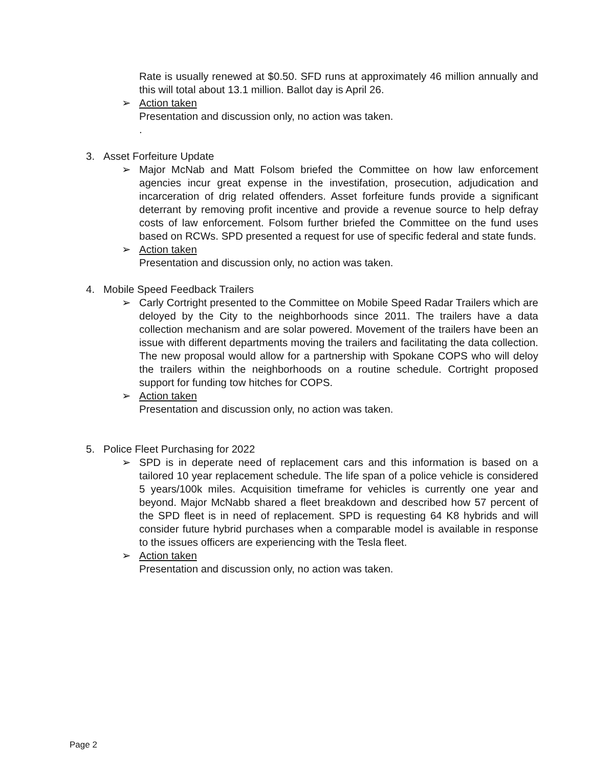Rate is usually renewed at $0.50. SFD runs at approximately 46 million annually and this will total about 13.1 million. Ballot day is April 26.
➢ Action taken
Presentation and discussion only, no action was taken.
.
3. Asset Forfeiture Update
➢ Major McNab and Matt Folsom briefed the Committee on how law enforcement agencies incur great expense in the investifation, prosecution, adjudication and incarceration of drig related offenders. Asset forfeiture funds provide a significant deterrant by removing profit incentive and provide a revenue source to help defray costs of law enforcement. Folsom further briefed the Committee on the fund uses based on RCWs. SPD presented a request for use of specific federal and state funds.
➢ Action taken
Presentation and discussion only, no action was taken.
4. Mobile Speed Feedback Trailers
➢ Carly Cortright presented to the Committee on Mobile Speed Radar Trailers which are deloyed by the City to the neighborhoods since 2011. The trailers have a data collection mechanism and are solar powered. Movement of the trailers have been an issue with different departments moving the trailers and facilitating the data collection. The new proposal would allow for a partnership with Spokane COPS who will deloy the trailers within the neighborhoods on a routine schedule. Cortright proposed support for funding tow hitches for COPS.
➢ Action taken
Presentation and discussion only, no action was taken.
5. Police Fleet Purchasing for 2022
➢ SPD is in deperate need of replacement cars and this information is based on a tailored 10 year replacement schedule. The life span of a police vehicle is considered 5 years/100k miles. Acquisition timeframe for vehicles is currently one year and beyond. Major McNabb shared a fleet breakdown and described how 57 percent of the SPD fleet is in need of replacement. SPD is requesting 64 K8 hybrids and will consider future hybrid purchases when a comparable model is available in response to the issues officers are experiencing with the Tesla fleet.
➢ Action taken
Presentation and discussion only, no action was taken.
Page 2